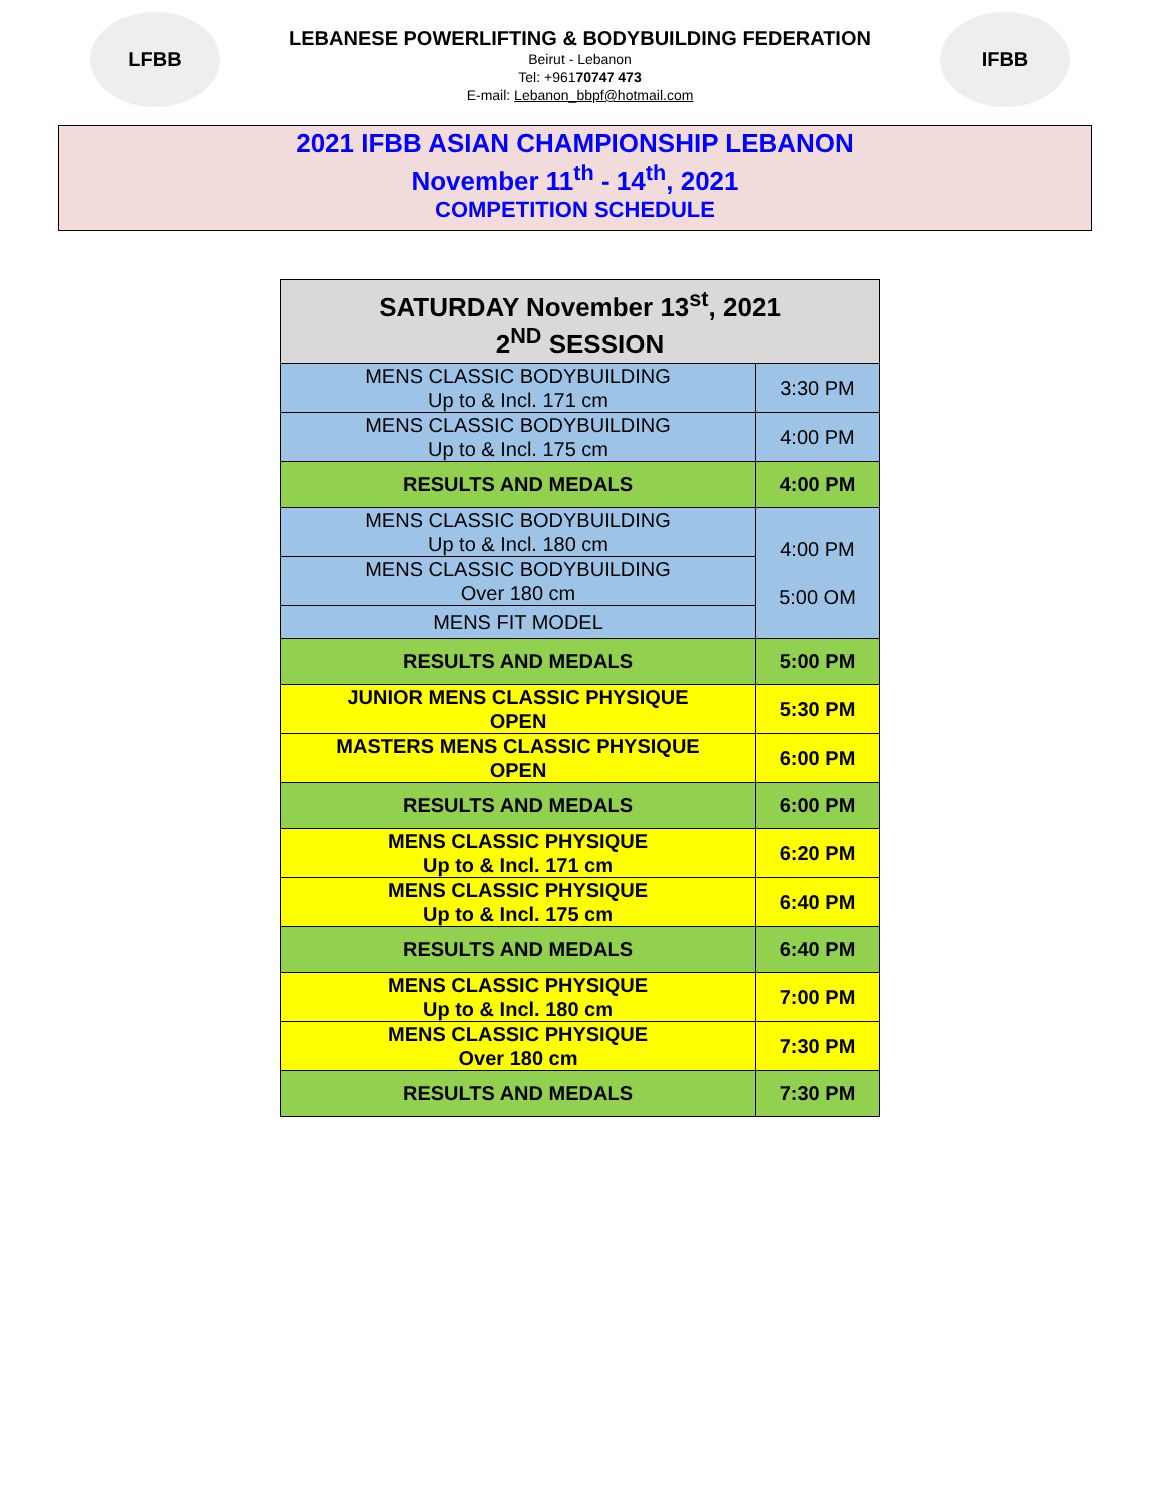LFBB
LEBANESE POWERLIFTING & BODYBUILDING FEDERATION
Beirut - Lebanon
Tel: +96170747 473
E-mail: Lebanon_bbpf@hotmail.com
IFBB
2021 IFBB ASIAN CHAMPIONSHIP LEBANON
November 11<sup>th</sup> - 14<sup>th</sup>, 2021
COMPETITION SCHEDULE
| SATURDAY November 13<sup>st</sup>, 2021 2<sup>ND</sup> SESSION | |
| --- | --- |
| MENS CLASSIC BODYBUILDING Up to & Incl. 171 cm | 3:30 PM |
| MENS CLASSIC BODYBUILDING Up to & Incl. 175 cm | 4:00 PM |
| RESULTS AND MEDALS | 4:00 PM |
| MENS CLASSIC BODYBUILDING Up to & Incl. 180 cm | 4:00 PM 5:00 OM |
| MENS CLASSIC BODYBUILDING Over 180 cm | |
| MENS FIT MODEL | |
| RESULTS AND MEDALS | 5:00 PM |
| JUNIOR MENS CLASSIC PHYSIQUE OPEN | 5:30 PM |
| MASTERS MENS CLASSIC PHYSIQUE OPEN | 6:00 PM |
| RESULTS AND MEDALS | 6:00 PM |
| MENS CLASSIC PHYSIQUE Up to & Incl. 171 cm | 6:20 PM |
| MENS CLASSIC PHYSIQUE Up to & Incl. 175 cm | 6:40 PM |
| RESULTS AND MEDALS | 6:40 PM |
| MENS CLASSIC PHYSIQUE Up to & Incl. 180 cm | 7:00 PM |
| MENS CLASSIC PHYSIQUE Over 180 cm | 7:30 PM |
| RESULTS AND MEDALS | 7:30 PM |